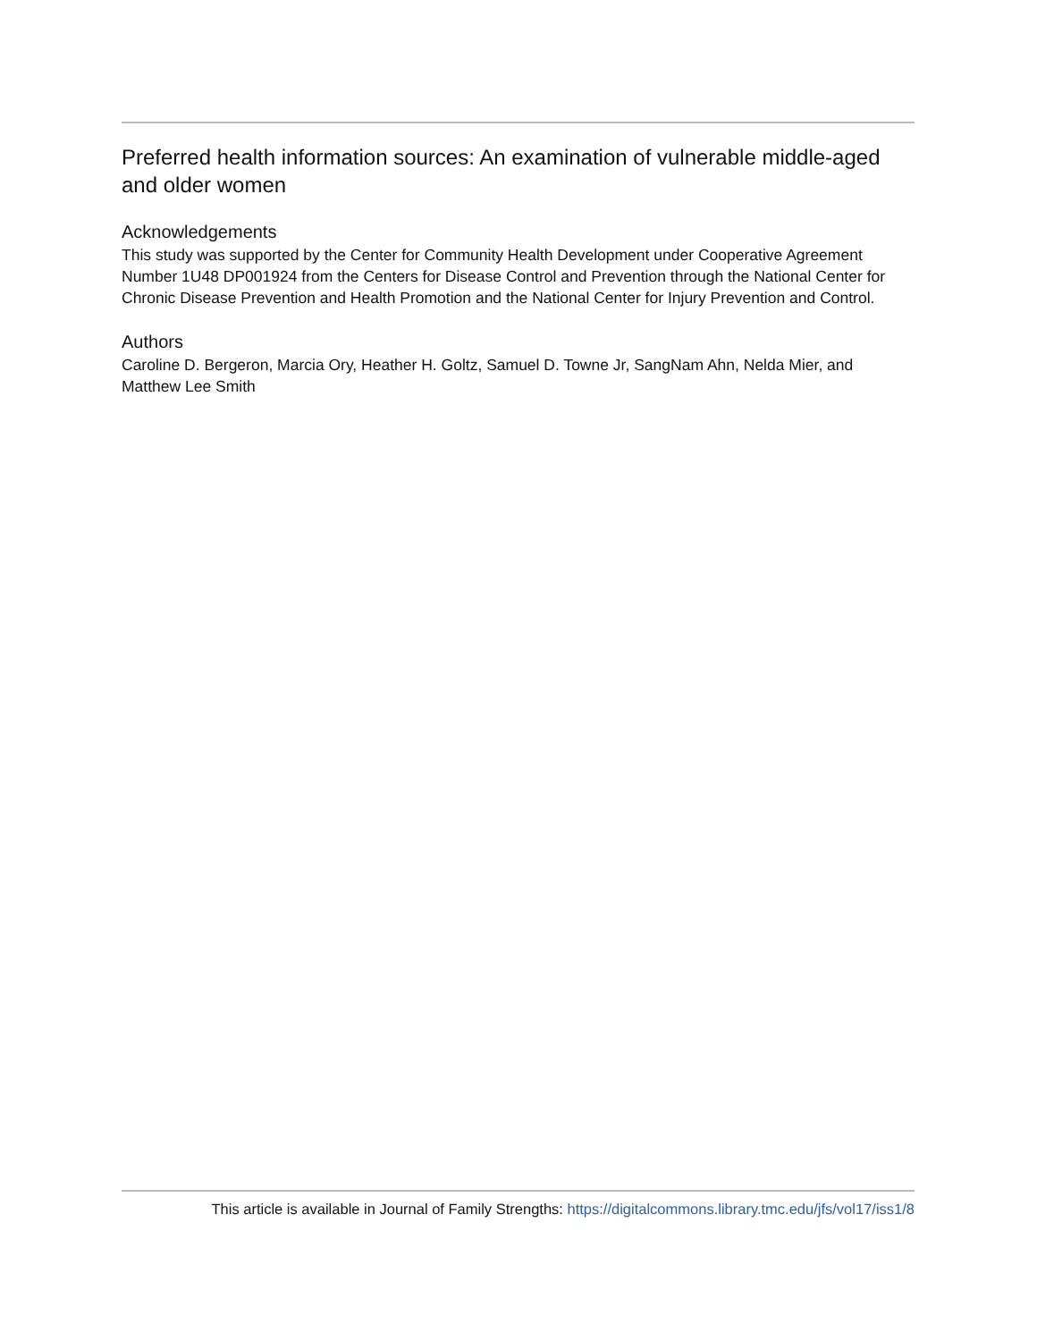Preferred health information sources: An examination of vulnerable middle-aged and older women
Acknowledgements
This study was supported by the Center for Community Health Development under Cooperative Agreement Number 1U48 DP001924 from the Centers for Disease Control and Prevention through the National Center for Chronic Disease Prevention and Health Promotion and the National Center for Injury Prevention and Control.
Authors
Caroline D. Bergeron, Marcia Ory, Heather H. Goltz, Samuel D. Towne Jr, SangNam Ahn, Nelda Mier, and Matthew Lee Smith
This article is available in Journal of Family Strengths: https://digitalcommons.library.tmc.edu/jfs/vol17/iss1/8